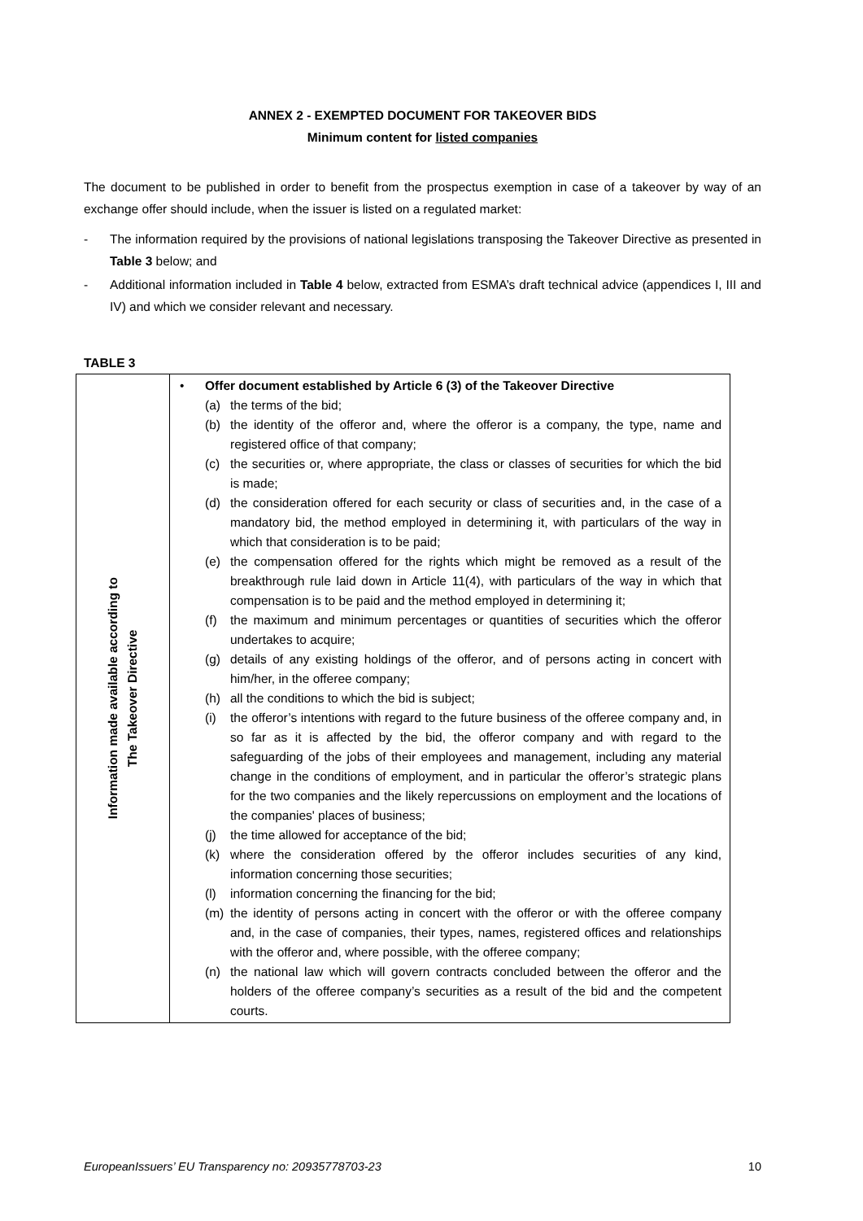ANNEX 2 - EXEMPTED DOCUMENT FOR TAKEOVER BIDS
Minimum content for listed companies
The document to be published in order to benefit from the prospectus exemption in case of a takeover by way of an exchange offer should include, when the issuer is listed on a regulated market:
- The information required by the provisions of national legislations transposing the Takeover Directive as presented in Table 3 below; and
- Additional information included in Table 4 below, extracted from ESMA’s draft technical advice (appendices I, III and IV) and which we consider relevant and necessary.
TABLE 3
| Information made available according to The Takeover Directive | • Offer document established by Article 6 (3) of the Takeover Directive (a) the terms of the bid; (b) the identity of the offeror and, where the offeror is a company, the type, name and registered office of that company; (c) the securities or, where appropriate, the class or classes of securities for which the bid is made; (d) the consideration offered for each security or class of securities and, in the case of a mandatory bid, the method employed in determining it, with particulars of the way in which that consideration is to be paid; (e) the compensation offered for the rights which might be removed as a result of the breakthrough rule laid down in Article 11(4), with particulars of the way in which that compensation is to be paid and the method employed in determining it; (f) the maximum and minimum percentages or quantities of securities which the offeror undertakes to acquire; (g) details of any existing holdings of the offeror, and of persons acting in concert with him/her, in the offeree company; (h) all the conditions to which the bid is subject; (i) the offeror’s intentions with regard to the future business of the offeree company and, in so far as it is affected by the bid, the offeror company and with regard to the safeguarding of the jobs of their employees and management, including any material change in the conditions of employment, and in particular the offeror’s strategic plans for the two companies and the likely repercussions on employment and the locations of the companies' places of business; (j) the time allowed for acceptance of the bid; (k) where the consideration offered by the offeror includes securities of any kind, information concerning those securities; (l) information concerning the financing for the bid; (m) the identity of persons acting in concert with the offeror or with the offeree company and, in the case of companies, their types, names, registered offices and relationships with the offeror and, where possible, with the offeree company; (n) the national law which will govern contracts concluded between the offeror and the holders of the offeree company’s securities as a result of the bid and the competent courts. |
EuropeanIssuers’ EU Transparency no: 20935778703-23 10